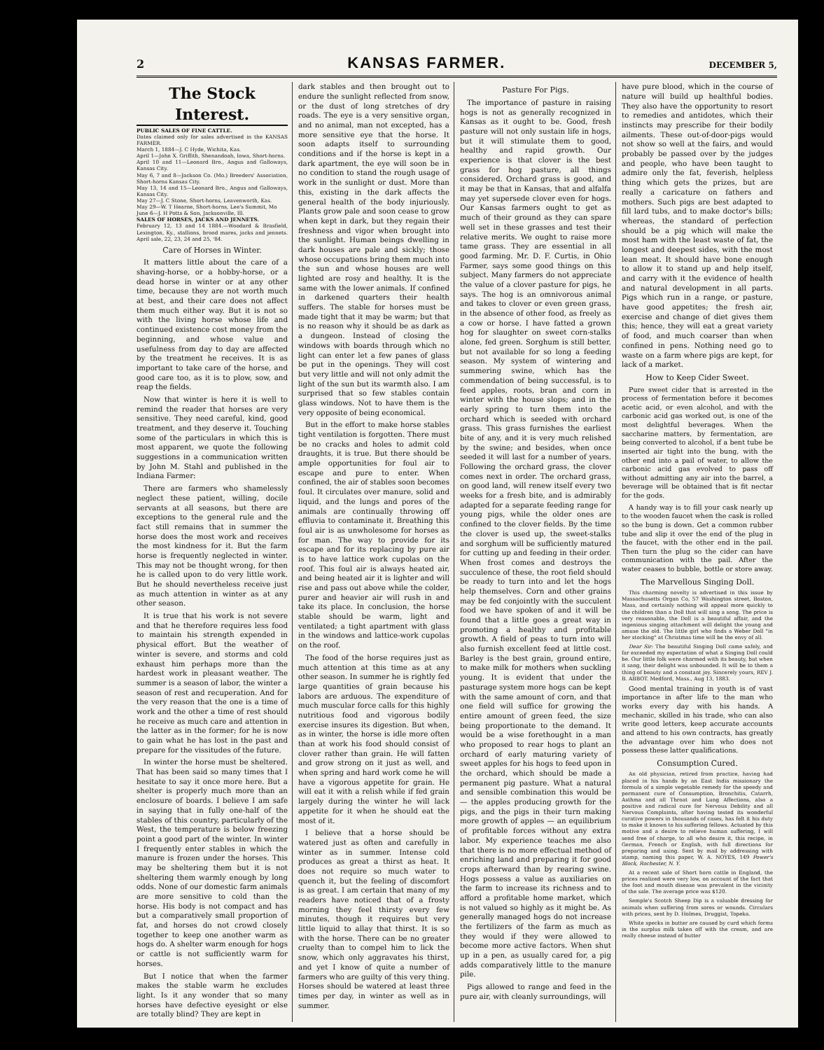2 KANSAS FARMER. DECEMBER 5,
The Stock Interest.
PUBLIC SALES OF FINE CATTLE.
Dates claimed only for sales advertised in the KANSAS FARMER.
March 1, 1884—J. C Hyde, Wichita, Kas.
April 1—John X. Griffith, Shenandoah, Iowa, Short-horns.
April 10 and 11—Leonard Bro., Angus and Galloways, Kansas City.
May 6, 7 and 8—Jackson Co. (Mo.) Breeders' Association, Short-horns Kansas City.
May 13, 14 and 15—Leonard Bro., Angus and Galloways, Kansas City.
May 27—J. C Stone, Short-horns, Leavenworth, Kas.
May 29—W. T Hearne, Short-horns, Lee's Summit, Mo
June 6—J. H Potts & Son, Jacksonville, Ill.
SALES OF HORSES, JACKS AND JENNETS.
February 12, 13 and 14 1884.—Woodard & Brasfield, Lexington, Ky., stallions, brood mares, jacks and jennets. April sale, 22, 23, 24 and 25, '84.
Care of Horses in Winter.
It matters little about the care of a shaving-horse, or a hobby-horse, or a dead horse in winter or at any other time, because they are not worth much at best, and their care does not affect them much either way. But it is not so with the living horse whose life and continued existence cost money from the beginning, and whose value and usefulness from day to day are affected by the treatment he receives. It is as important to take care of the horse, and good care too, as it is to plow, sow, and reap the fields.
Now that winter is here it is well to remind the reader that horses are very sensitive. They need careful, kind, good treatment, and they deserve it. Touching some of the particulars in which this is most apparent, we quote the following suggestions in a communication written by John M. Stahl and published in the Indiana Farmer:
There are farmers who shamelessly neglect these patient, willing, docile servants at all seasons, but there are exceptions to the general rule and the fact still remains that in summer the horse does the most work and receives the most kindness for it. But the farm horse is frequently neglected in winter. This may not be thought wrong, for then he is called upon to do very little work. But he should nevertheless receive just as much attention in winter as at any other season.
It is true that his work is not severe and that he therefore requires less food to maintain his strength expended in physical effort. But the weather of winter is severe, and storms and cold exhaust him perhaps more than the hardest work in pleasant weather. The summer is a season of labor, the winter a season of rest and recuperation. And for the very reason that the one is a time of work and the other a time of rest should he receive as much care and attention in the latter as in the former; for he is now to gain what he has lost in the past and prepare for the vissitudes of the future.
In winter the horse must be sheltered. That has been said so many times that I hesitate to say it once more here. But a shelter is properly much more than an enclosure of boards. I believe I am safe in saying that in fully one-half of the stables of this country, particularly of the West, the temperature is below freezing point a good part of the winter. In winter I frequently enter stables in which the manure is frozen under the horses. This may be sheltering them but it is not sheltering them warmly enough by long odds. None of our domestic farm animals are more sensitive to cold than the horse. His body is not compact and has but a comparatively small proportion of fat, and horses do not crowd closely together to keep one another warm as hogs do. A shelter warm enough for hogs or cattle is not sufficiently warm for horses.
But I notice that when the farmer makes the stable warm he excludes light. Is it any wonder that so many horses have defective eyesight or else are totally blind? They are kept in
dark stables and then brought out to endure the sunlight reflected from snow, or the dust of long stretches of dry roads. The eye is a very sensitive organ, and no animal, man not excepted, has a more sensitive eye that the horse. It soon adapts itself to surrounding conditions and if the horse is kept in a dark apartment, the eye will soon be in no condition to stand the rough usage of work in the sunlight or dust. More than this, existing in the dark affects the general health of the body injuriously. Plants grow pale and soon cease to grow when kept in dark, but they regain their freshness and vigor when brought into the sunlight. Human beings dwelling in dark houses are pale and sickly; those whose occupations bring them much into the sun and whose houses are well lighted are rosy and healthy. It is the same with the lower animals. If confined in darkened quarters their health suffers. The stable for horses must be made tight that it may be warm; but that is no reason why it should be as dark as a dungeon. Instead of closing the windows with boards through which no light can enter let a few panes of glass be put in the openings. They will cost but very little and will not only admit the light of the sun but its warmth also. I am surprised that so few stables contain glass windows. Not to have them is the very opposite of being economical.
But in the effort to make horse stables tight ventilation is forgotten. There must be no cracks and holes to admit cold draughts, it is true. But there should be ample opportunities for foul air to escape and pure to enter. When confined, the air of stables soon becomes foul. It circulates over manure, solid and liquid, and the lungs and pores of the animals are continually throwing off effluvia to contaminate it. Breathing this foul air is as unwholesome for horses as for man. The way to provide for its escape and for its replacing by pure air is to have lattice work cupolas on the roof. This foul air is always heated air, and being heated air it is lighter and will rise and pass out above while the colder, purer and heavier air will rush in and take its place. In conclusion, the horse stable should be warm, light and ventilated; a tight apartment with glass in the windows and lattice-work cupolas on the roof.
The food of the horse requires just as much attention at this time as at any other season. In summer he is rightly fed large quantities of grain because his labors are arduous. The expenditure of much muscular force calls for this highly nutritious food and vigorous bodily exercise insures its digestion. But when, as in winter, the horse is idle more often than at work his food should consist of clover rather than grain. He will fatten and grow strong on it just as well, and when spring and hard work come he will have a vigorous appetite for grain. He will eat it with a relish while if fed grain largely during the winter he will lack appetite for it when he should eat the most of it.
I believe that a horse should be watered just as often and carefully in winter as in summer. Intense cold produces as great a thirst as heat. It does not require so much water to quench it, but the feeling of discomfort is as great. I am certain that many of my readers have noticed that of a frosty morning they feel thirsty every few minutes, though it requires but very little liquid to allay that thirst. It is so with the horse. There can be no greater cruelty than to compel him to lick the snow, which only aggravates his thirst, and yet I know of quite a number of farmers who are guilty of this very thing. Horses should be watered at least three times per day, in winter as well as in summer.
Pasture For Pigs.
The importance of pasture in raising hogs is not as generally recognized in Kansas as it ought to be. Good, fresh pasture will not only sustain life in hogs, but it will stimulate them to good, healthy and rapid growth. Our experience is that clover is the best grass for hog pasture, all things considered. Orchard grass is good, and it may be that in Kansas, that and alfalfa may yet supersede clover even for hogs. Our Kansas farmers ought to get as much of their ground as they can spare well set in these grasses and test their relative merits. We ought to raise more tame grass. They are essential in all good farming. Mr. D. F. Curtis, in Ohio Farmer, says some good things on this subject. Many farmers do not appreciate the value of a clover pasture for pigs, he says. The hog is an omnivorous animal and takes to clover or even green grass, in the absence of other food, as freely as a cow or horse. I have fatted a grown hog for slaughter on sweet corn-stalks alone, fed green. Sorghum is still better, but not available for so long a feeding season. My system of wintering and summering swine, which has the commendation of being successful, is to feed apples, roots, bran and corn in winter with the house slops; and in the early spring to turn them into the orchard which is seeded with orchard grass. This grass furnishes the earliest bite of any, and it is very much relished by the swine; and besides, when once seeded it will last for a number of years. Following the orchard grass, the clover comes next in order. The orchard grass, on good land, will renew itself every two weeks for a fresh bite, and is admirably adapted for a separate feeding range for young pigs, while the older ones are confined to the clover fields. By the time the clover is used up, the sweet-stalks and sorghum will be sufficiently matured for cutting up and feeding in their order. When frost comes and destroys the succulence of these, the root field should be ready to turn into and let the hogs help themselves. Corn and other grains may be fed conjointly with the succulent food we have spoken of and it will be found that a little goes a great way in promoting a healthy and profitable growth. A field of peas to turn into will also furnish excellent feed at little cost. Barley is the best grain, ground entire, to make milk for mothers when suckling young. It is evident that under the pasturage system more hogs can be kept with the same amount of corn, and that one field will suffice for growing the entire amount of green feed, the size being proportionate to the demand. It would be a wise forethought in a man who proposed to rear hogs to plant an orchard of early maturing variety of sweet apples for his hogs to feed upon in the orchard, which should be made a permanent pig pasture. What a natural and sensible combination this would be — the apples producing growth for the pigs, and the pigs in their turn making more growth of apples — an equilibrium of profitable forces without any extra labor. My experience teaches me also that there is no more effectual method of enriching land and preparing it for good crops afterward than by rearing swine. Hogs possess a value as auxiliaries on the farm to increase its richness and to afford a profitable home market, which is not valued so highly as it might be. As generally managed hogs do not increase the fertilizers of the farm as much as they would if they were allowed to become more active factors. When shut up in a pen, as usually cared for, a pig adds comparatively little to the manure pile.
Pigs allowed to range and feed in the pure air, with cleanly surroundings, will
have pure blood, which in the course of nature will build up healthful bodies. They also have the opportunity to resort to remedies and antidotes, which their instincts may prescribe for their bodily ailments. These out-of-door-pigs would not show so well at the fairs, and would probably be passed over by the judges and people, who have been taught to admire only the fat, feverish, helpless thing which gets the prizes, but are really a caricature on fathers and mothers. Such pigs are best adapted to fill lard tubs, and to make doctor's bills; whereas, the standard of perfection should be a pig which will make the most ham with the least waste of fat, the longest and deepest sides, with the most lean meat. It should have bone enough to allow it to stand up and help itself, and carry with it the evidence of health and natural development in all parts. Pigs which run in a range, or pasture, have good appetites; the fresh air, exercise and change of diet gives them this; hence, they will eat a great variety of food, and much coarser than when confined in pens. Nothing need go to waste on a farm where pigs are kept, for lack of a market.
How to Keep Cider Sweet.
Pure sweet cider that is arrested in the process of fermentation before it becomes acetic acid, or even alcohol, and with the carbonic acid gas worked out, is one of the most delightful beverages. When the saccharine matters, by fermentation, are being converted to alcohol, if a bent tube be inserted air tight into the bung, with the other end into a pail of water, to allow the carbonic acid gas evolved to pass off without admitting any air into the barrel, a beverage will be obtained that is fit nectar for the gods.
A handy way is to fill your cask nearly up to the wooden faucet when the cask is rolled so the bung is down. Get a common rubber tube and slip it over the end of the plug in the faucet, with the other end in the pail. Then turn the plug so the cider can have communication with the pail. After the water ceases to bubble, bottle or store away.
The Marvellous Singing Doll.
This charming novelty is advertised in this issue by Massachusetts Organ Co, 57 Washington street, Boston, Mass, and certainly nothing will appeal more quickly to the children than a Doll that will sing a song. The price is very reasonable, the Doll is a beautiful affair, and the ingenious singing attachment will delight the young and amuse the old. The little girl who finds a Weber Doll "in her stocking" at Christmas time will be the envy of all.
Dear Sir: The beautiful Singing Doll came safely, and far exceeded my expectation of what a Singing Doll could be. Our little folk were charmed with its beauty, but when it sang, their delight was unbounded. It will be to them a thing of beauty and a constant joy. Sincerely yours, REV J. B. ABBOT. Medford, Mass., Aug 13, 1883.
Good mental training in youth is of vast importance in after life to the man who works every day with his hands. A mechanic, skilled in his trade, who can also write good letters, keep accurate accounts and attend to his own contracts, has greatly the advantage over him who does not possess these latter qualifications.
Consumption Cured.
An old physician, retired from practice, having had placed in his hands by an East India missionary the formula of a simple vegetable remedy for the speedy and permanent cure of Consumption, Bronchitis, Catarrh, Asthma and all Throat and Lung Affections, also a positive and radical cure for Nervous Debility and all Nervous Complaints, after having tested its wonderful curative powers in thousands of cases, has felt it his duty to make it known to his suffering fellows. Actuated by this motive and a desire to relieve human suffering, I will send free of charge, to all who desire it, this recipe, in German, French or English, with full directions for preparing and using. Sent by mail by addressing with stamp, naming this paper, W. A. NOYES, 149 Power's Block, Rochester, N. Y.
At a recent sale of Short horn cattle in England, the prices realized were very low, on account of the fact that the foot and mouth disease was prevalent in the vicinity of the sale. The average price was $120.
Semple's Scotch Sheep Dip is a valuable dressing for animals when suffering from sores or wounds. Circulars with prices, sent by D. Holmes, Druggist, Topeka.
White specks in butter are caused by curd which forms in the surplus milk taken off with the cream, and are really cheese instead of butter